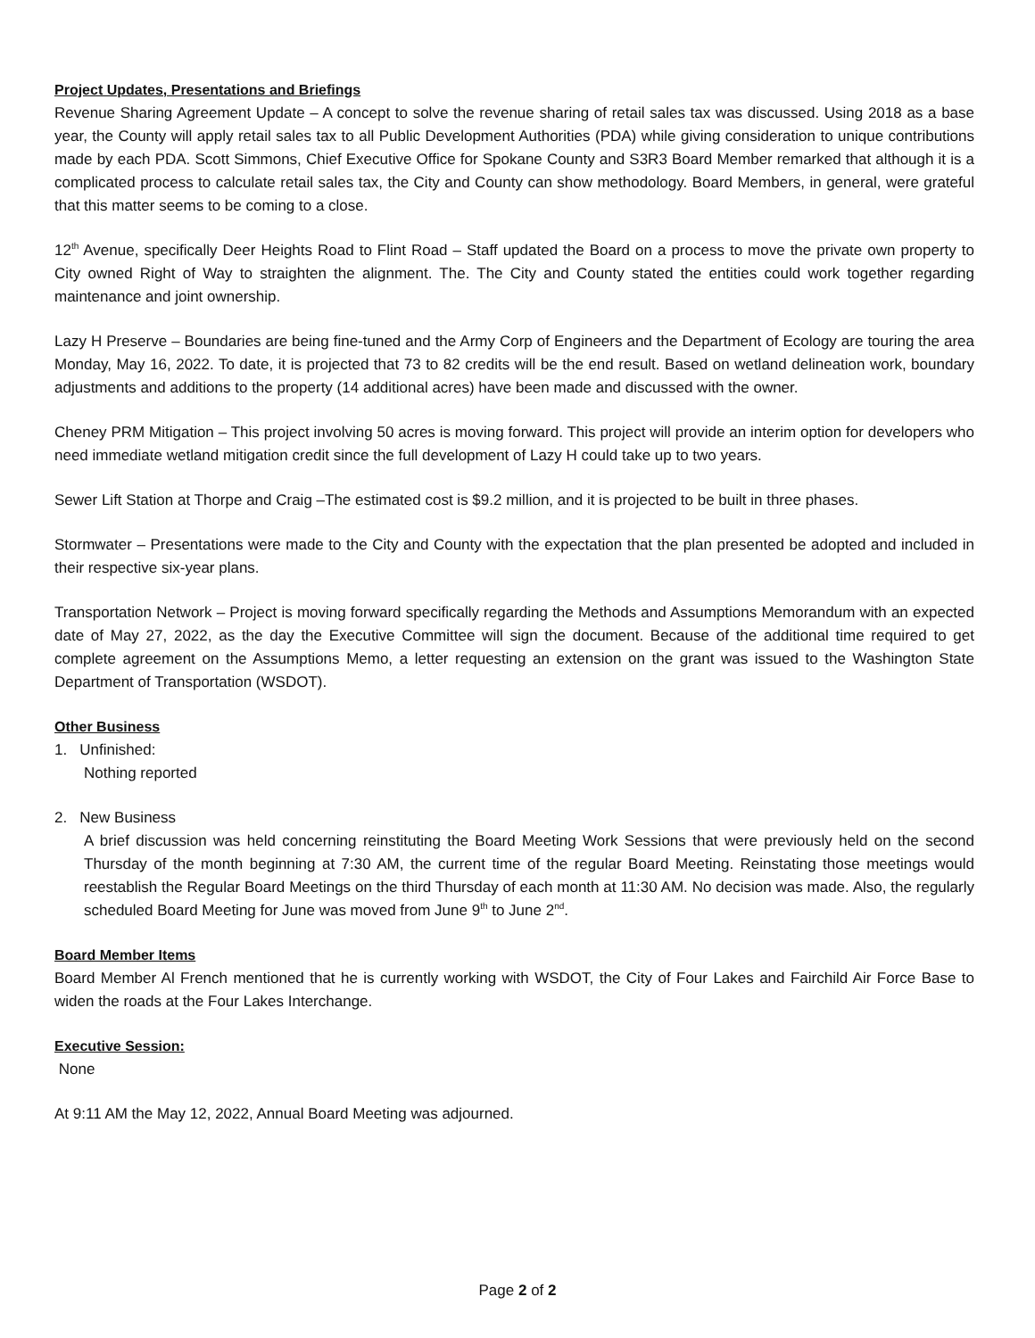Project Updates, Presentations and Briefings
Revenue Sharing Agreement Update – A concept to solve the revenue sharing of retail sales tax was discussed. Using 2018 as a base year, the County will apply retail sales tax to all Public Development Authorities (PDA) while giving consideration to unique contributions made by each PDA. Scott Simmons, Chief Executive Office for Spokane County and S3R3 Board Member remarked that although it is a complicated process to calculate retail sales tax, the City and County can show methodology. Board Members, in general, were grateful that this matter seems to be coming to a close.
12<sup>th</sup> Avenue, specifically Deer Heights Road to Flint Road – Staff updated the Board on a process to move the private own property to City owned Right of Way to straighten the alignment. The. The City and County stated the entities could work together regarding maintenance and joint ownership.
Lazy H Preserve – Boundaries are being fine-tuned and the Army Corp of Engineers and the Department of Ecology are touring the area Monday, May 16, 2022. To date, it is projected that 73 to 82 credits will be the end result. Based on wetland delineation work, boundary adjustments and additions to the property (14 additional acres) have been made and discussed with the owner.
Cheney PRM Mitigation – This project involving 50 acres is moving forward. This project will provide an interim option for developers who need immediate wetland mitigation credit since the full development of Lazy H could take up to two years.
Sewer Lift Station at Thorpe and Craig –The estimated cost is $9.2 million, and it is projected to be built in three phases.
Stormwater – Presentations were made to the City and County with the expectation that the plan presented be adopted and included in their respective six-year plans.
Transportation Network – Project is moving forward specifically regarding the Methods and Assumptions Memorandum with an expected date of May 27, 2022, as the day the Executive Committee will sign the document. Because of the additional time required to get complete agreement on the Assumptions Memo, a letter requesting an extension on the grant was issued to the Washington State Department of Transportation (WSDOT).
Other Business
1. Unfinished:
Nothing reported
2. New Business
A brief discussion was held concerning reinstituting the Board Meeting Work Sessions that were previously held on the second Thursday of the month beginning at 7:30 AM, the current time of the regular Board Meeting. Reinstating those meetings would reestablish the Regular Board Meetings on the third Thursday of each month at 11:30 AM. No decision was made. Also, the regularly scheduled Board Meeting for June was moved from June 9<sup>th</sup> to June 2<sup>nd</sup>.
Board Member Items
Board Member Al French mentioned that he is currently working with WSDOT, the City of Four Lakes and Fairchild Air Force Base to widen the roads at the Four Lakes Interchange.
Executive Session:
None
At 9:11 AM the May 12, 2022, Annual Board Meeting was adjourned.
Page 2 of 2